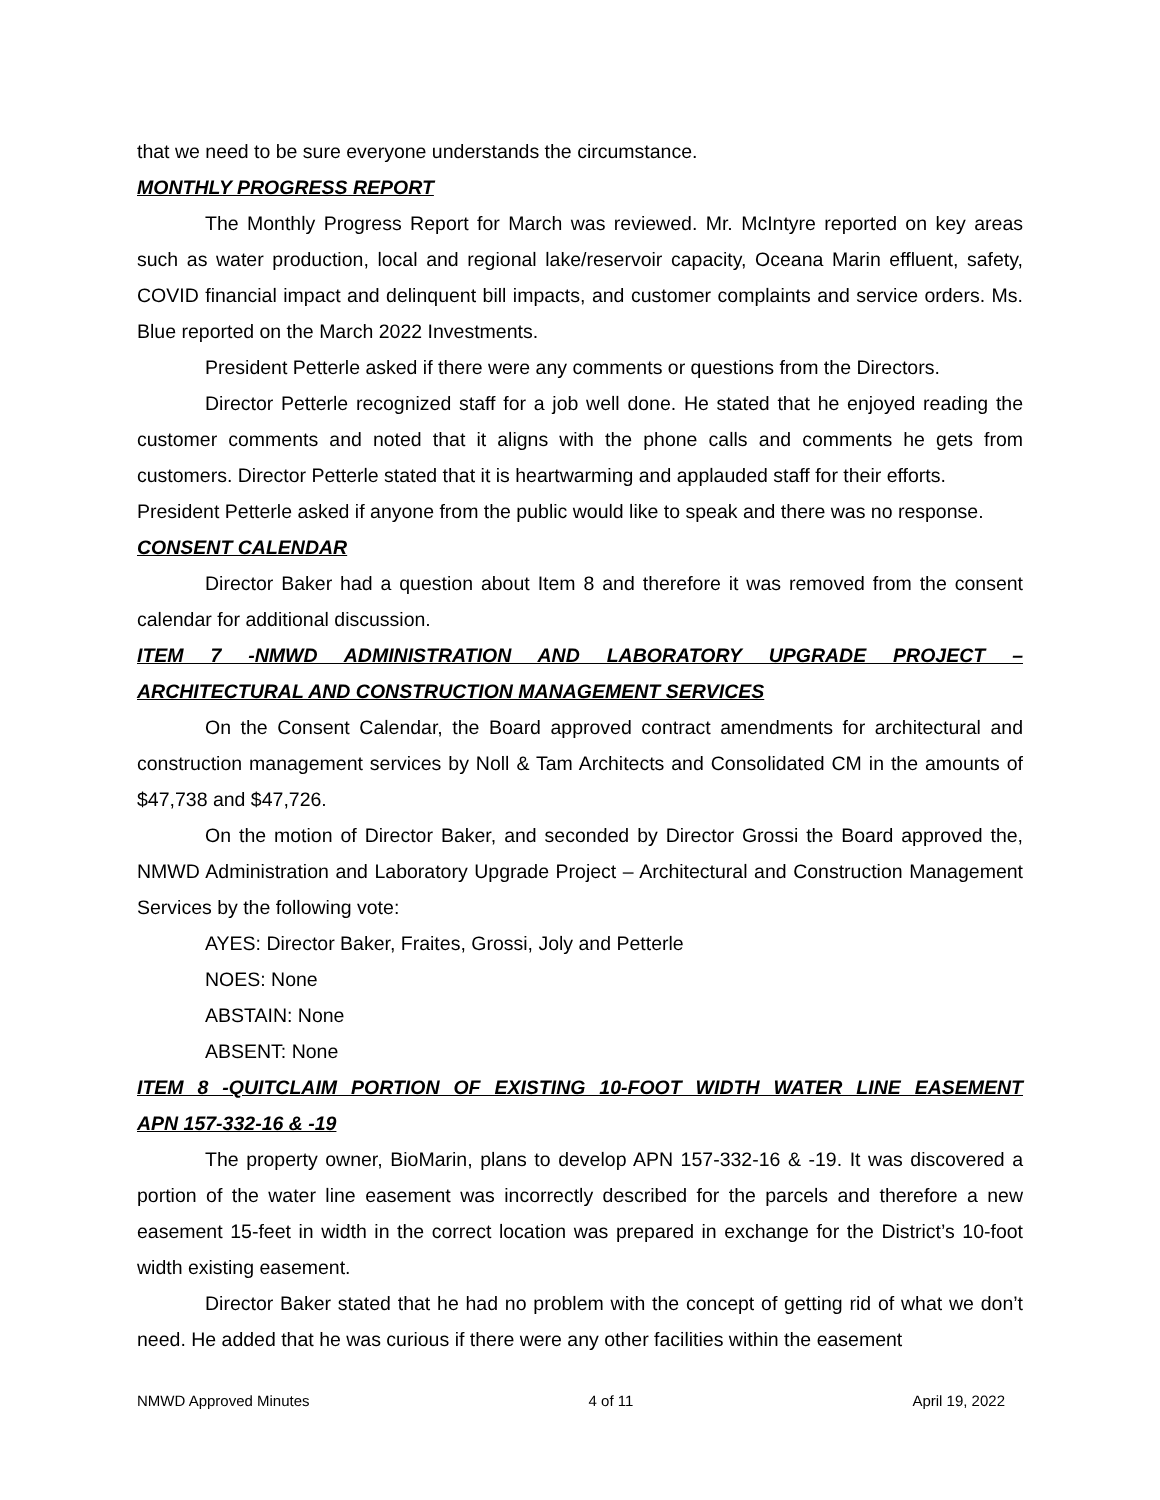that we need to be sure everyone understands the circumstance.
MONTHLY PROGRESS REPORT
The Monthly Progress Report for March was reviewed. Mr. McIntyre reported on key areas such as water production, local and regional lake/reservoir capacity, Oceana Marin effluent, safety, COVID financial impact and delinquent bill impacts, and customer complaints and service orders. Ms. Blue reported on the March 2022 Investments.
President Petterle asked if there were any comments or questions from the Directors.
Director Petterle recognized staff for a job well done. He stated that he enjoyed reading the customer comments and noted that it aligns with the phone calls and comments he gets from customers. Director Petterle stated that it is heartwarming and applauded staff for their efforts.
President Petterle asked if anyone from the public would like to speak and there was no response.
CONSENT CALENDAR
Director Baker had a question about Item 8 and therefore it was removed from the consent calendar for additional discussion.
ITEM 7 -NMWD ADMINISTRATION AND LABORATORY UPGRADE PROJECT –
ARCHITECTURAL AND CONSTRUCTION MANAGEMENT SERVICES
On the Consent Calendar, the Board approved contract amendments for architectural and construction management services by Noll & Tam Architects and Consolidated CM in the amounts of $47,738 and $47,726.
On the motion of Director Baker, and seconded by Director Grossi the Board approved the, NMWD Administration and Laboratory Upgrade Project – Architectural and Construction Management Services by the following vote:
AYES: Director Baker, Fraites, Grossi, Joly and Petterle
NOES: None
ABSTAIN: None
ABSENT: None
ITEM 8 -QUITCLAIM PORTION OF EXISTING 10-FOOT WIDTH WATER LINE EASEMENT
APN 157-332-16 & -19
The property owner, BioMarin, plans to develop APN 157-332-16 & -19. It was discovered a portion of the water line easement was incorrectly described for the parcels and therefore a new easement 15-feet in width in the correct location was prepared in exchange for the District’s 10-foot width existing easement.
Director Baker stated that he had no problem with the concept of getting rid of what we don’t need. He added that he was curious if there were any other facilities within the easement
NMWD Approved Minutes 4 of 11 April 19, 2022